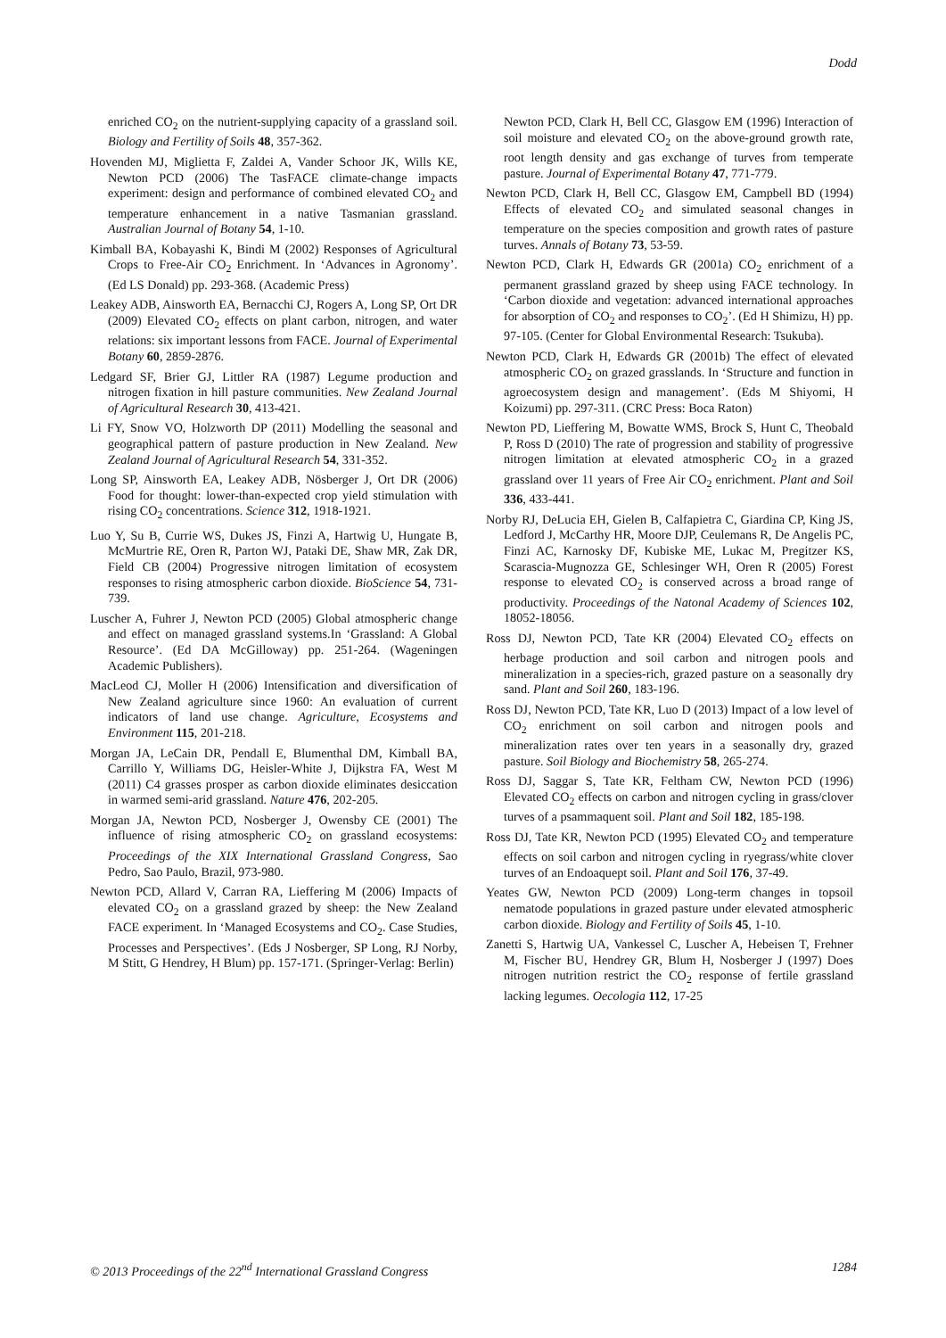Dodd
enriched CO<sub>2</sub> on the nutrient-supplying capacity of a grassland soil. Biology and Fertility of Soils 48, 357-362.
Hovenden MJ, Miglietta F, Zaldei A, Vander Schoor JK, Wills KE, Newton PCD (2006) The TasFACE climate-change impacts experiment: design and performance of combined elevated CO<sub>2</sub> and temperature enhancement in a native Tasmanian grassland. Australian Journal of Botany 54, 1-10.
Kimball BA, Kobayashi K, Bindi M (2002) Responses of Agricultural Crops to Free-Air CO<sub>2</sub> Enrichment. In ‘Advances in Agronomy’. (Ed LS Donald) pp. 293-368. (Academic Press)
Leakey ADB, Ainsworth EA, Bernacchi CJ, Rogers A, Long SP, Ort DR (2009) Elevated CO<sub>2</sub> effects on plant carbon, nitrogen, and water relations: six important lessons from FACE. Journal of Experimental Botany 60, 2859-2876.
Ledgard SF, Brier GJ, Littler RA (1987) Legume production and nitrogen fixation in hill pasture communities. New Zealand Journal of Agricultural Research 30, 413-421.
Li FY, Snow VO, Holzworth DP (2011) Modelling the seasonal and geographical pattern of pasture production in New Zealand. New Zealand Journal of Agricultural Research 54, 331-352.
Long SP, Ainsworth EA, Leakey ADB, Nösberger J, Ort DR (2006) Food for thought: lower-than-expected crop yield stimulation with rising CO<sub>2</sub> concentrations. Science 312, 1918-1921.
Luo Y, Su B, Currie WS, Dukes JS, Finzi A, Hartwig U, Hungate B, McMurtrie RE, Oren R, Parton WJ, Pataki DE, Shaw MR, Zak DR, Field CB (2004) Progressive nitrogen limitation of ecosystem responses to rising atmospheric carbon dioxide. BioScience 54, 731-739.
Luscher A, Fuhrer J, Newton PCD (2005) Global atmospheric change and effect on managed grassland systems.In ‘Grassland: A Global Resource’. (Ed DA McGilloway) pp. 251-264. (Wageningen Academic Publishers).
MacLeod CJ, Moller H (2006) Intensification and diversification of New Zealand agriculture since 1960: An evaluation of current indicators of land use change. Agriculture, Ecosystems and Environment 115, 201-218.
Morgan JA, LeCain DR, Pendall E, Blumenthal DM, Kimball BA, Carrillo Y, Williams DG, Heisler-White J, Dijkstra FA, West M (2011) C4 grasses prosper as carbon dioxide eliminates desiccation in warmed semi-arid grassland. Nature 476, 202-205.
Morgan JA, Newton PCD, Nosberger J, Owensby CE (2001) The influence of rising atmospheric CO<sub>2</sub> on grassland ecosystems: Proceedings of the XIX International Grassland Congress, Sao Pedro, Sao Paulo, Brazil, 973-980.
Newton PCD, Allard V, Carran RA, Lieffering M (2006) Impacts of elevated CO<sub>2</sub> on a grassland grazed by sheep: the New Zealand FACE experiment. In ‘Managed Ecosystems and CO<sub>2</sub>. Case Studies, Processes and Perspectives’. (Eds J Nosberger, SP Long, RJ Norby, M Stitt, G Hendrey, H Blum) pp. 157-171. (Springer-Verlag: Berlin)
Newton PCD, Clark H, Bell CC, Glasgow EM (1996) Interaction of soil moisture and elevated CO<sub>2</sub> on the above-ground growth rate, root length density and gas exchange of turves from temperate pasture. Journal of Experimental Botany 47, 771-779.
Newton PCD, Clark H, Bell CC, Glasgow EM, Campbell BD (1994) Effects of elevated CO<sub>2</sub> and simulated seasonal changes in temperature on the species composition and growth rates of pasture turves. Annals of Botany 73, 53-59.
Newton PCD, Clark H, Edwards GR (2001a) CO<sub>2</sub> enrichment of a permanent grassland grazed by sheep using FACE technology. In ‘Carbon dioxide and vegetation: advanced international approaches for absorption of CO<sub>2</sub> and responses to CO<sub>2</sub>’. (Ed H Shimizu, H) pp. 97-105. (Center for Global Environmental Research: Tsukuba).
Newton PCD, Clark H, Edwards GR (2001b) The effect of elevated atmospheric CO<sub>2</sub> on grazed grasslands. In ‘Structure and function in agroecosystem design and management’. (Eds M Shiyomi, H Koizumi) pp. 297-311. (CRC Press: Boca Raton)
Newton PD, Lieffering M, Bowatte WMS, Brock S, Hunt C, Theobald P, Ross D (2010) The rate of progression and stability of progressive nitrogen limitation at elevated atmospheric CO<sub>2</sub> in a grazed grassland over 11 years of Free Air CO<sub>2</sub> enrichment. Plant and Soil 336, 433-441.
Norby RJ, DeLucia EH, Gielen B, Calfapietra C, Giardina CP, King JS, Ledford J, McCarthy HR, Moore DJP, Ceulemans R, De Angelis PC, Finzi AC, Karnosky DF, Kubiske ME, Lukac M, Pregitzer KS, Scarascia-Mugnozza GE, Schlesinger WH, Oren R (2005) Forest response to elevated CO<sub>2</sub> is conserved across a broad range of productivity. Proceedings of the Natonal Academy of Sciences 102, 18052-18056.
Ross DJ, Newton PCD, Tate KR (2004) Elevated CO<sub>2</sub> effects on herbage production and soil carbon and nitrogen pools and mineralization in a species-rich, grazed pasture on a seasonally dry sand. Plant and Soil 260, 183-196.
Ross DJ, Newton PCD, Tate KR, Luo D (2013) Impact of a low level of CO<sub>2</sub> enrichment on soil carbon and nitrogen pools and mineralization rates over ten years in a seasonally dry, grazed pasture. Soil Biology and Biochemistry 58, 265-274.
Ross DJ, Saggar S, Tate KR, Feltham CW, Newton PCD (1996) Elevated CO<sub>2</sub> effects on carbon and nitrogen cycling in grass/clover turves of a psammaquent soil. Plant and Soil 182, 185-198.
Ross DJ, Tate KR, Newton PCD (1995) Elevated CO<sub>2</sub> and temperature effects on soil carbon and nitrogen cycling in ryegrass/white clover turves of an Endoaquept soil. Plant and Soil 176, 37-49.
Yeates GW, Newton PCD (2009) Long-term changes in topsoil nematode populations in grazed pasture under elevated atmospheric carbon dioxide. Biology and Fertility of Soils 45, 1-10.
Zanetti S, Hartwig UA, Vankessel C, Luscher A, Hebeisen T, Frehner M, Fischer BU, Hendrey GR, Blum H, Nosberger J (1997) Does nitrogen nutrition restrict the CO<sub>2</sub> response of fertile grassland lacking legumes. Oecologia 112, 17-25
© 2013 Proceedings of the 22<sup>nd</sup> International Grassland Congress 1284